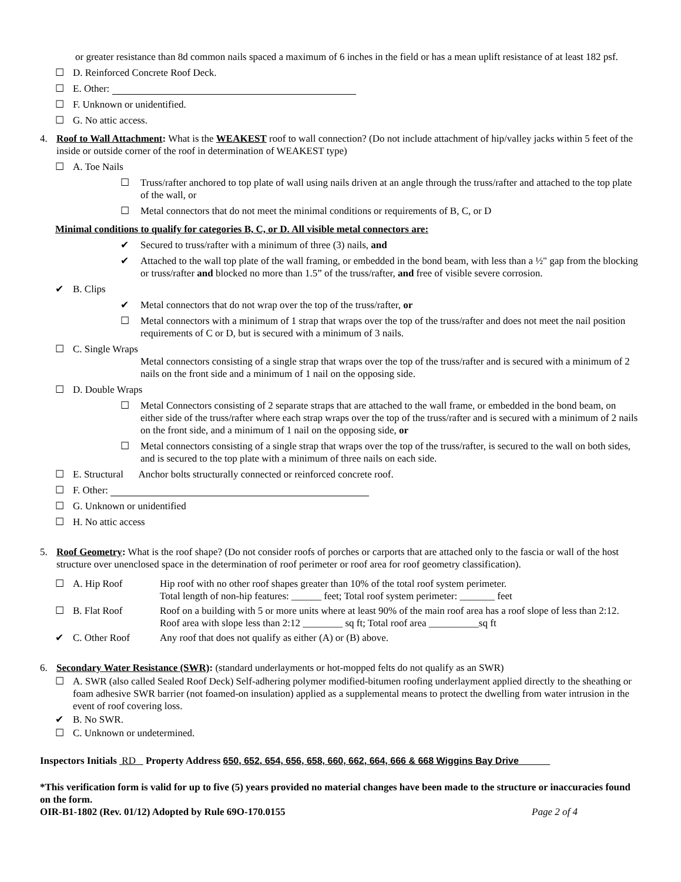or greater resistance than 8d common nails spaced a maximum of 6 inches in the field or has a mean uplift resistance of at least 182 psf.
☐ D. Reinforced Concrete Roof Deck.
☐ E. Other:
☐ F. Unknown or unidentified.
☐ G. No attic access.
4. Roof to Wall Attachment: What is the WEAKEST roof to wall connection? (Do not include attachment of hip/valley jacks within 5 feet of the inside or outside corner of the roof in determination of WEAKEST type)
☐ A. Toe Nails
☐ Truss/rafter anchored to top plate of wall using nails driven at an angle through the truss/rafter and attached to the top plate of the wall, or
☐ Metal connectors that do not meet the minimal conditions or requirements of B, C, or D
Minimal conditions to qualify for categories B, C, or D. All visible metal connectors are:
✔ Secured to truss/rafter with a minimum of three (3) nails, and
✔ Attached to the wall top plate of the wall framing, or embedded in the bond beam, with less than a ½" gap from the blocking or truss/rafter and blocked no more than 1.5” of the truss/rafter, and free of visible severe corrosion.
✔ B. Clips
✔ Metal connectors that do not wrap over the top of the truss/rafter, or
☐ Metal connectors with a minimum of 1 strap that wraps over the top of the truss/rafter and does not meet the nail position requirements of C or D, but is secured with a minimum of 3 nails.
☐ C. Single Wraps
Metal connectors consisting of a single strap that wraps over the top of the truss/rafter and is secured with a minimum of 2 nails on the front side and a minimum of 1 nail on the opposing side.
☐ D. Double Wraps
☐ Metal Connectors consisting of 2 separate straps that are attached to the wall frame, or embedded in the bond beam, on either side of the truss/rafter where each strap wraps over the top of the truss/rafter and is secured with a minimum of 2 nails on the front side, and a minimum of 1 nail on the opposing side, or
☐ Metal connectors consisting of a single strap that wraps over the top of the truss/rafter, is secured to the wall on both sides, and is secured to the top plate with a minimum of three nails on each side.
☐ E. Structural Anchor bolts structurally connected or reinforced concrete roof.
☐ F. Other:
☐ G. Unknown or unidentified
☐ H. No attic access
5. Roof Geometry: What is the roof shape? (Do not consider roofs of porches or carports that are attached only to the fascia or wall of the host structure over unenclosed space in the determination of roof perimeter or roof area for roof geometry classification).
☐ A. Hip Roof Hip roof with no other roof shapes greater than 10% of the total roof system perimeter.
Total length of non-hip features: ______ feet; Total roof system perimeter: _______ feet
☐ B. Flat Roof Roof on a building with 5 or more units where at least 90% of the main roof area has a roof slope of less than 2:12. Roof area with slope less than 2:12 ________ sq ft; Total roof area __________sq ft
✔ C. Other Roof Any roof that does not qualify as either (A) or (B) above.
6. Secondary Water Resistance (SWR): (standard underlayments or hot-mopped felts do not qualify as an SWR)
☐ A. SWR (also called Sealed Roof Deck) Self-adhering polymer modified-bitumen roofing underlayment applied directly to the sheathing or foam adhesive SWR barrier (not foamed-on insulation) applied as a supplemental means to protect the dwelling from water intrusion in the event of roof covering loss.
✔ B. No SWR.
☐ C. Unknown or undetermined.
Inspectors Initials RD Property Address 650, 652, 654, 656, 658, 660, 662, 664, 666 & 668 Wiggins Bay Drive
*This verification form is valid for up to five (5) years provided no material changes have been made to the structure or inaccuracies found on the form.
OIR-B1-1802 (Rev. 01/12) Adopted by Rule 69O-170.0155 Page 2 of 4